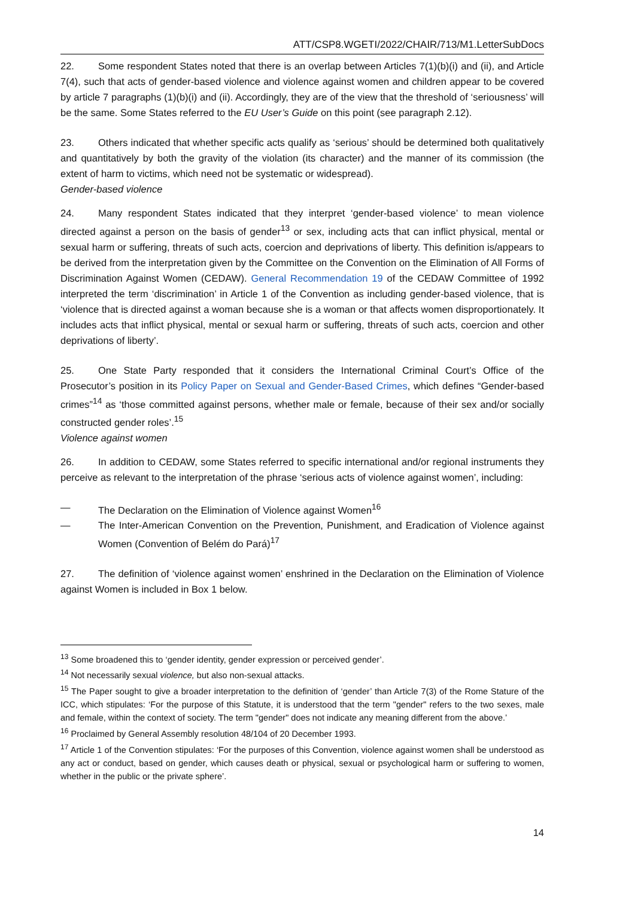ATT/CSP8.WGETI/2022/CHAIR/713/M1.LetterSubDocs
22. Some respondent States noted that there is an overlap between Articles 7(1)(b)(i) and (ii), and Article 7(4), such that acts of gender-based violence and violence against women and children appear to be covered by article 7 paragraphs (1)(b)(i) and (ii). Accordingly, they are of the view that the threshold of ‘seriousness’ will be the same. Some States referred to the EU User’s Guide on this point (see paragraph 2.12).
23. Others indicated that whether specific acts qualify as ‘serious’ should be determined both qualitatively and quantitatively by both the gravity of the violation (its character) and the manner of its commission (the extent of harm to victims, which need not be systematic or widespread).
Gender-based violence
24. Many respondent States indicated that they interpret ‘gender-based violence’ to mean violence directed against a person on the basis of gender<sup>13</sup> or sex, including acts that can inflict physical, mental or sexual harm or suffering, threats of such acts, coercion and deprivations of liberty. This definition is/appears to be derived from the interpretation given by the Committee on the Convention on the Elimination of All Forms of Discrimination Against Women (CEDAW). General Recommendation 19 of the CEDAW Committee of 1992 interpreted the term ‘discrimination’ in Article 1 of the Convention as including gender-based violence, that is ‘violence that is directed against a woman because she is a woman or that affects women disproportionately. It includes acts that inflict physical, mental or sexual harm or suffering, threats of such acts, coercion and other deprivations of liberty’.
25. One State Party responded that it considers the International Criminal Court’s Office of the Prosecutor’s position in its Policy Paper on Sexual and Gender-Based Crimes, which defines “Gender-based crimes”<sup>14</sup> as ‘those committed against persons, whether male or female, because of their sex and/or socially constructed gender roles’.<sup>15</sup>
Violence against women
26. In addition to CEDAW, some States referred to specific international and/or regional instruments they perceive as relevant to the interpretation of the phrase ‘serious acts of violence against women’, including:
— The Declaration on the Elimination of Violence against Women<sup>16</sup>
— The Inter-American Convention on the Prevention, Punishment, and Eradication of Violence against Women (Convention of Belém do Pará)<sup>17</sup>
27. The definition of ‘violence against women’ enshrined in the Declaration on the Elimination of Violence against Women is included in Box 1 below.
<sup>13</sup> Some broadened this to ‘gender identity, gender expression or perceived gender’.
<sup>14</sup> Not necessarily sexual violence, but also non-sexual attacks.
<sup>15</sup> The Paper sought to give a broader interpretation to the definition of ‘gender’ than Article 7(3) of the Rome Stature of the ICC, which stipulates: ‘For the purpose of this Statute, it is understood that the term "gender" refers to the two sexes, male and female, within the context of society. The term "gender" does not indicate any meaning different from the above.’
<sup>16</sup> Proclaimed by General Assembly resolution 48/104 of 20 December 1993.
<sup>17</sup> Article 1 of the Convention stipulates: ‘For the purposes of this Convention, violence against women shall be understood as any act or conduct, based on gender, which causes death or physical, sexual or psychological harm or suffering to women, whether in the public or the private sphere’.
14